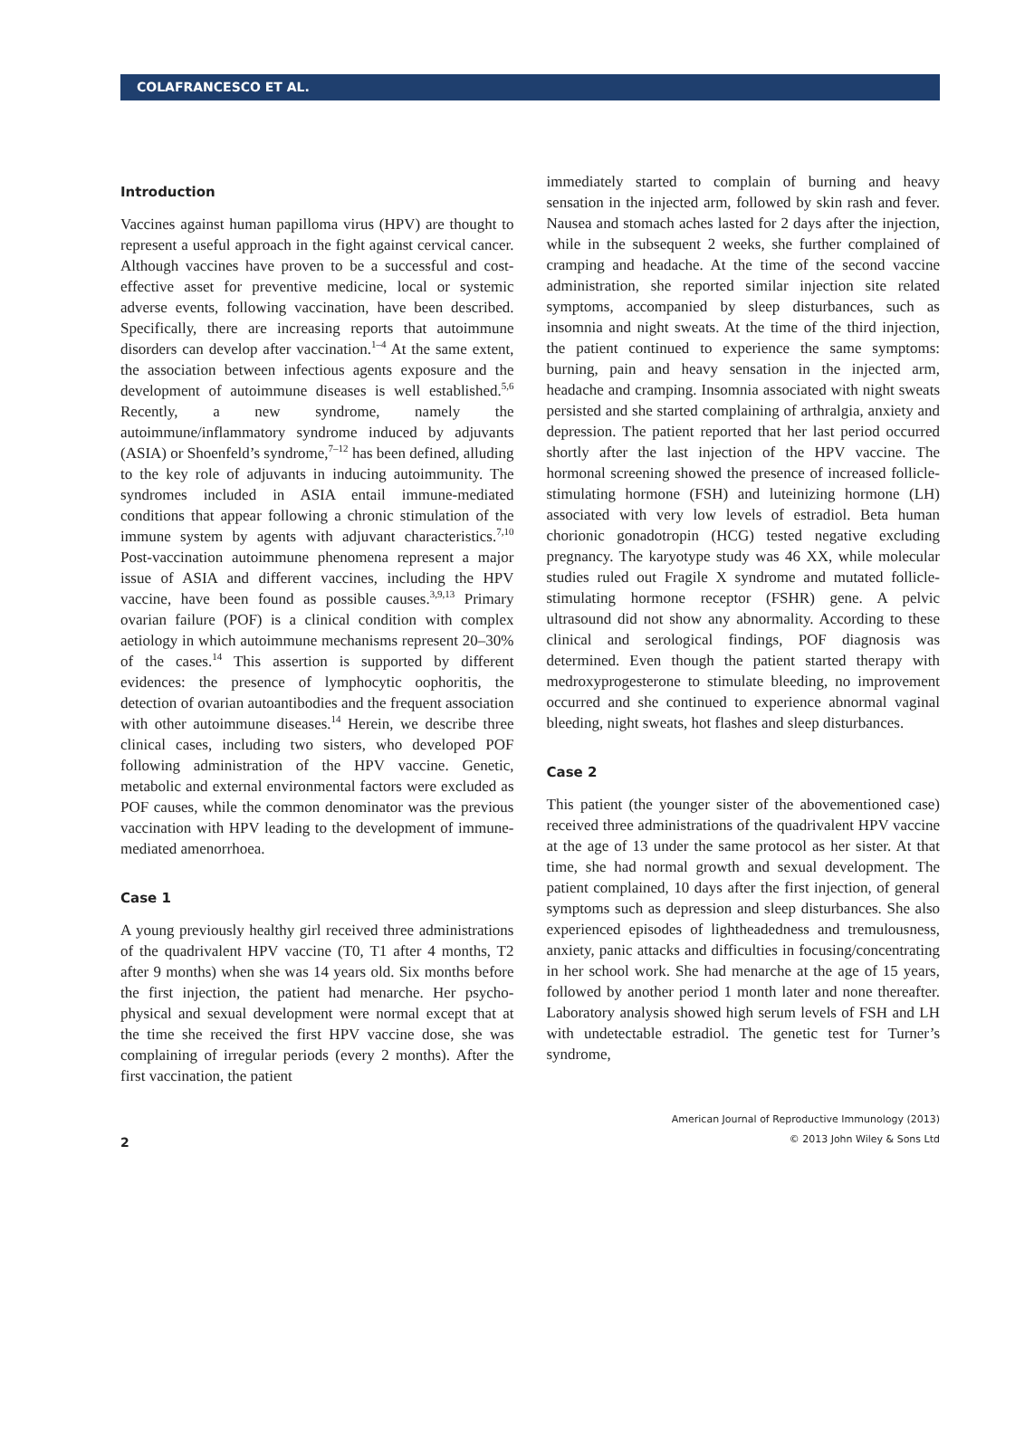COLAFRANCESCO ET AL.
Introduction
Vaccines against human papilloma virus (HPV) are thought to represent a useful approach in the fight against cervical cancer. Although vaccines have proven to be a successful and cost-effective asset for preventive medicine, local or systemic adverse events, following vaccination, have been described. Specifically, there are increasing reports that autoimmune disorders can develop after vaccination.<sup>1–4</sup> At the same extent, the association between infectious agents exposure and the development of autoimmune diseases is well established.<sup>5,6</sup> Recently, a new syndrome, namely the autoimmune/inflammatory syndrome induced by adjuvants (ASIA) or Shoenfeld’s syndrome,<sup>7–12</sup> has been defined, alluding to the key role of adjuvants in inducing autoimmunity. The syndromes included in ASIA entail immune-mediated conditions that appear following a chronic stimulation of the immune system by agents with adjuvant characteristics.<sup>7,10</sup> Post-vaccination autoimmune phenomena represent a major issue of ASIA and different vaccines, including the HPV vaccine, have been found as possible causes.<sup>3,9,13</sup> Primary ovarian failure (POF) is a clinical condition with complex aetiology in which autoimmune mechanisms represent 20–30% of the cases.<sup>14</sup> This assertion is supported by different evidences: the presence of lymphocytic oophoritis, the detection of ovarian autoantibodies and the frequent association with other autoimmune diseases.<sup>14</sup> Herein, we describe three clinical cases, including two sisters, who developed POF following administration of the HPV vaccine. Genetic, metabolic and external environmental factors were excluded as POF causes, while the common denominator was the previous vaccination with HPV leading to the development of immune-mediated amenorrhoea.
Case 1
A young previously healthy girl received three administrations of the quadrivalent HPV vaccine (T0, T1 after 4 months, T2 after 9 months) when she was 14 years old. Six months before the first injection, the patient had menarche. Her psycho-physical and sexual development were normal except that at the time she received the first HPV vaccine dose, she was complaining of irregular periods (every 2 months). After the first vaccination, the patient
immediately started to complain of burning and heavy sensation in the injected arm, followed by skin rash and fever. Nausea and stomach aches lasted for 2 days after the injection, while in the subsequent 2 weeks, she further complained of cramping and headache. At the time of the second vaccine administration, she reported similar injection site related symptoms, accompanied by sleep disturbances, such as insomnia and night sweats. At the time of the third injection, the patient continued to experience the same symptoms: burning, pain and heavy sensation in the injected arm, headache and cramping. Insomnia associated with night sweats persisted and she started complaining of arthralgia, anxiety and depression. The patient reported that her last period occurred shortly after the last injection of the HPV vaccine. The hormonal screening showed the presence of increased follicle-stimulating hormone (FSH) and luteinizing hormone (LH) associated with very low levels of estradiol. Beta human chorionic gonadotropin (HCG) tested negative excluding pregnancy. The karyotype study was 46 XX, while molecular studies ruled out Fragile X syndrome and mutated follicle-stimulating hormone receptor (FSHR) gene. A pelvic ultrasound did not show any abnormality. According to these clinical and serological findings, POF diagnosis was determined. Even though the patient started therapy with medroxyprogesterone to stimulate bleeding, no improvement occurred and she continued to experience abnormal vaginal bleeding, night sweats, hot flashes and sleep disturbances.
Case 2
This patient (the younger sister of the abovementioned case) received three administrations of the quadrivalent HPV vaccine at the age of 13 under the same protocol as her sister. At that time, she had normal growth and sexual development. The patient complained, 10 days after the first injection, of general symptoms such as depression and sleep disturbances. She also experienced episodes of lightheadedness and tremulousness, anxiety, panic attacks and difficulties in focusing/concentrating in her school work. She had menarche at the age of 15 years, followed by another period 1 month later and none thereafter. Laboratory analysis showed high serum levels of FSH and LH with undetectable estradiol. The genetic test for Turner’s syndrome,
2
American Journal of Reproductive Immunology (2013)
© 2013 John Wiley & Sons Ltd